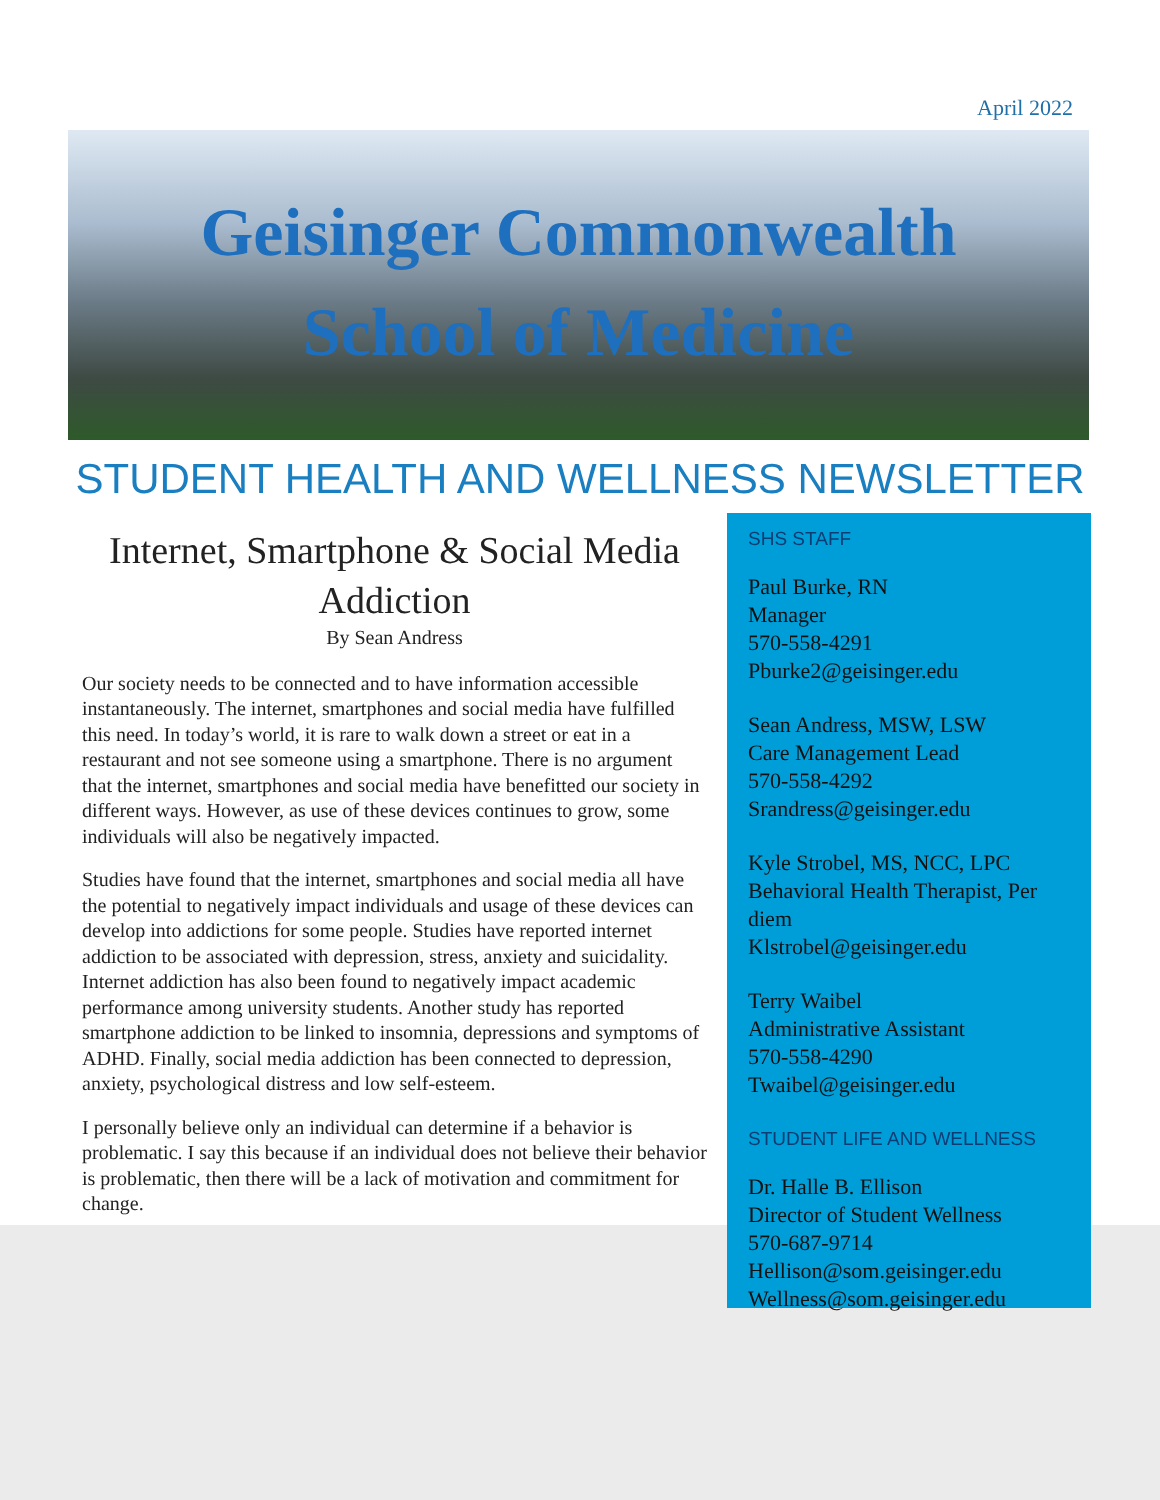April 2022
Geisinger Commonwealth
School of Medicine
STUDENT HEALTH AND WELLNESS NEWSLETTER
Internet, Smartphone & Social Media Addiction
By Sean Andress
Our society needs to be connected and to have information accessible instantaneously. The internet, smartphones and social media have fulfilled this need. In today’s world, it is rare to walk down a street or eat in a restaurant and not see someone using a smartphone. There is no argument that the internet, smartphones and social media have benefitted our society in different ways. However, as use of these devices continues to grow, some individuals will also be negatively impacted.
Studies have found that the internet, smartphones and social media all have the potential to negatively impact individuals and usage of these devices can develop into addictions for some people. Studies have reported internet addiction to be associated with depression, stress, anxiety and suicidality. Internet addiction has also been found to negatively impact academic performance among university students. Another study has reported smartphone addiction to be linked to insomnia, depressions and symptoms of ADHD. Finally, social media addiction has been connected to depression, anxiety, psychological distress and low self-esteem.
I personally believe only an individual can determine if a behavior is problematic. I say this because if an individual does not believe their behavior is problematic, then there will be a lack of motivation and commitment for change.
SHS STAFF
Paul Burke, RN
Manager
570-558-4291
Pburke2@geisinger.edu
Sean Andress, MSW, LSW
Care Management Lead
570-558-4292
Srandress@geisinger.edu
Kyle Strobel, MS, NCC, LPC
Behavioral Health Therapist, Per diem
Klstrobel@geisinger.edu
Terry Waibel
Administrative Assistant
570-558-4290
Twaibel@geisinger.edu
STUDENT LIFE AND WELLNESS
Dr. Halle B. Ellison
Director of Student Wellness
570-687-9714
Hellison@som.geisinger.edu
Wellness@som.geisinger.edu